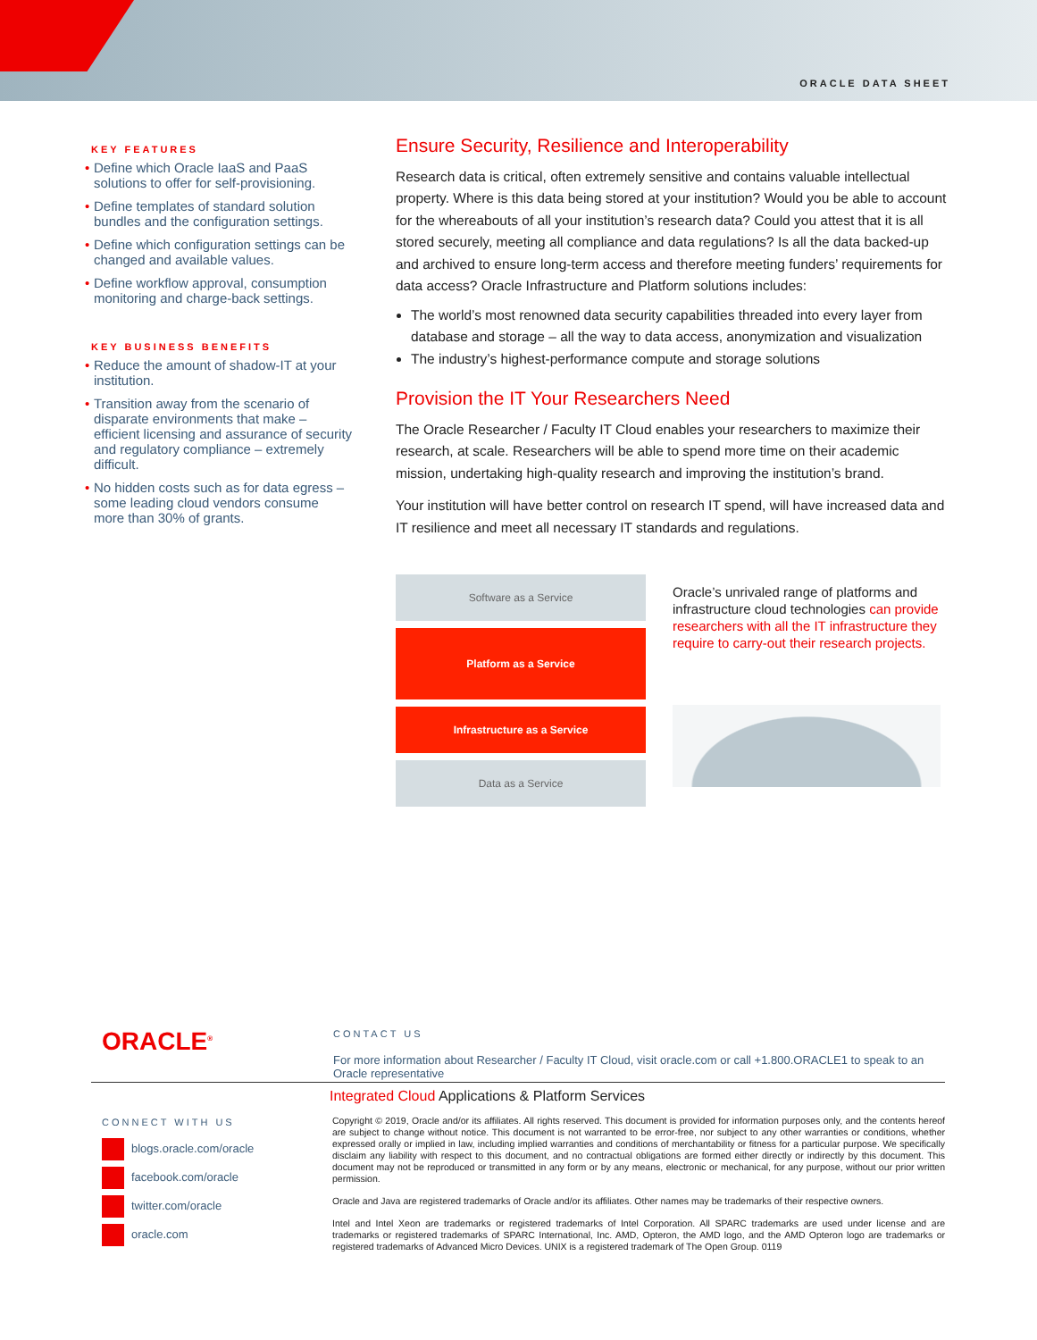ORACLE DATA SHEET
KEY FEATURES
• Define which Oracle IaaS and PaaS solutions to offer for self-provisioning.
• Define templates of standard solution bundles and the configuration settings.
• Define which configuration settings can be changed and available values.
• Define workflow approval, consumption monitoring and charge-back settings.
KEY BUSINESS BENEFITS
• Reduce the amount of shadow-IT at your institution.
• Transition away from the scenario of disparate environments that make – efficient licensing and assurance of security and regulatory compliance – extremely difficult.
• No hidden costs such as for data egress – some leading cloud vendors consume more than 30% of grants.
Ensure Security, Resilience and Interoperability
Research data is critical, often extremely sensitive and contains valuable intellectual property. Where is this data being stored at your institution? Would you be able to account for the whereabouts of all your institution’s research data? Could you attest that it is all stored securely, meeting all compliance and data regulations? Is all the data backed-up and archived to ensure long-term access and therefore meeting funders’ requirements for data access? Oracle Infrastructure and Platform solutions includes:
The world’s most renowned data security capabilities threaded into every layer from database and storage – all the way to data access, anonymization and visualization
The industry’s highest-performance compute and storage solutions
Provision the IT Your Researchers Need
The Oracle Researcher / Faculty IT Cloud enables your researchers to maximize their research, at scale. Researchers will be able to spend more time on their academic mission, undertaking high-quality research and improving the institution’s brand.
Your institution will have better control on research IT spend, will have increased data and IT resilience and meet all necessary IT standards and regulations.
Software as a Service
Platform as a Service
Infrastructure as a Service
Data as a Service
Oracle’s unrivaled range of platforms and infrastructure cloud technologies can provide researchers with all the IT infrastructure they require to carry-out their research projects.
ORACLE<sup>®</sup>
CONTACT US
For more information about Researcher / Faculty IT Cloud, visit oracle.com or call +1.800.ORACLE1 to speak to an Oracle representative
Integrated Cloud Applications & Platform Services
CONNECT WITH US
blogs.oracle.com/oracle
facebook.com/oracle
twitter.com/oracle
oracle.com
Copyright © 2019, Oracle and/or its affiliates. All rights reserved. This document is provided for information purposes only, and the contents hereof are subject to change without notice. This document is not warranted to be error-free, nor subject to any other warranties or conditions, whether expressed orally or implied in law, including implied warranties and conditions of merchantability or fitness for a particular purpose. We specifically disclaim any liability with respect to this document, and no contractual obligations are formed either directly or indirectly by this document. This document may not be reproduced or transmitted in any form or by any means, electronic or mechanical, for any purpose, without our prior written permission.
Oracle and Java are registered trademarks of Oracle and/or its affiliates. Other names may be trademarks of their respective owners.
Intel and Intel Xeon are trademarks or registered trademarks of Intel Corporation. All SPARC trademarks are used under license and are trademarks or registered trademarks of SPARC International, Inc. AMD, Opteron, the AMD logo, and the AMD Opteron logo are trademarks or registered trademarks of Advanced Micro Devices. UNIX is a registered trademark of The Open Group. 0119